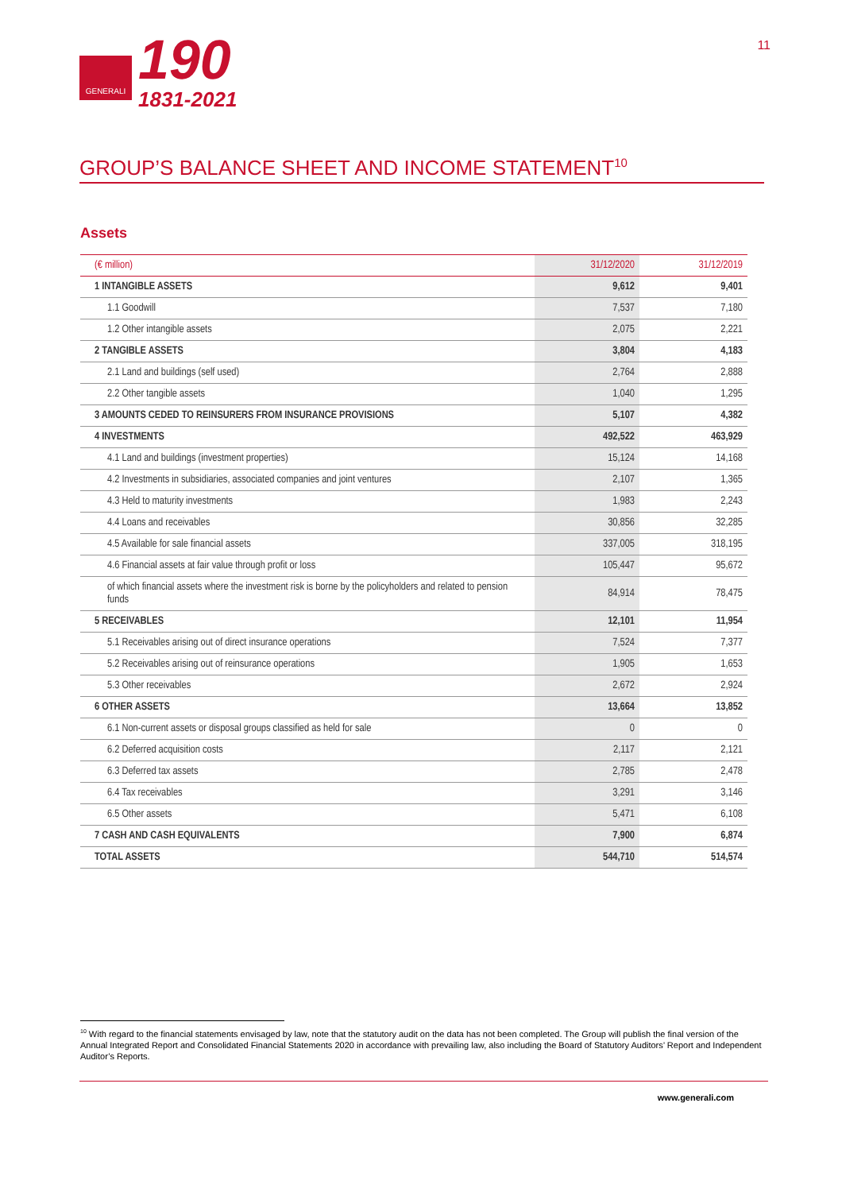GENERALI
190
1831-2021
11
GROUP’S BALANCE SHEET AND INCOME STATEMENT<sup>10</sup>
Assets
| (€ million) | 31/12/2020 | 31/12/2019 |
| --- | --- | --- |
| 1 INTANGIBLE ASSETS | 9,612 | 9,401 |
| 1.1 Goodwill | 7,537 | 7,180 |
| 1.2 Other intangible assets | 2,075 | 2,221 |
| 2 TANGIBLE ASSETS | 3,804 | 4,183 |
| 2.1 Land and buildings (self used) | 2,764 | 2,888 |
| 2.2 Other tangible assets | 1,040 | 1,295 |
| 3 AMOUNTS CEDED TO REINSURERS FROM INSURANCE PROVISIONS | 5,107 | 4,382 |
| 4 INVESTMENTS | 492,522 | 463,929 |
| 4.1 Land and buildings (investment properties) | 15,124 | 14,168 |
| 4.2 Investments in subsidiaries, associated companies and joint ventures | 2,107 | 1,365 |
| 4.3 Held to maturity investments | 1,983 | 2,243 |
| 4.4 Loans and receivables | 30,856 | 32,285 |
| 4.5 Available for sale financial assets | 337,005 | 318,195 |
| 4.6 Financial assets at fair value through profit or loss | 105,447 | 95,672 |
| of which financial assets where the investment risk is borne by the policyholders and related to pension funds | 84,914 | 78,475 |
| 5 RECEIVABLES | 12,101 | 11,954 |
| 5.1 Receivables arising out of direct insurance operations | 7,524 | 7,377 |
| 5.2 Receivables arising out of reinsurance operations | 1,905 | 1,653 |
| 5.3 Other receivables | 2,672 | 2,924 |
| 6 OTHER ASSETS | 13,664 | 13,852 |
| 6.1 Non-current assets or disposal groups classified as held for sale | 0 | 0 |
| 6.2 Deferred acquisition costs | 2,117 | 2,121 |
| 6.3 Deferred tax assets | 2,785 | 2,478 |
| 6.4 Tax receivables | 3,291 | 3,146 |
| 6.5 Other assets | 5,471 | 6,108 |
| 7 CASH AND CASH EQUIVALENTS | 7,900 | 6,874 |
| TOTAL ASSETS | 544,710 | 514,574 |
<sup>10</sup> With regard to the financial statements envisaged by law, note that the statutory audit on the data has not been completed. The Group will publish the final version of the Annual Integrated Report and Consolidated Financial Statements 2020 in accordance with prevailing law, also including the Board of Statutory Auditors’ Report and Independent Auditor’s Reports.
www.generali.com